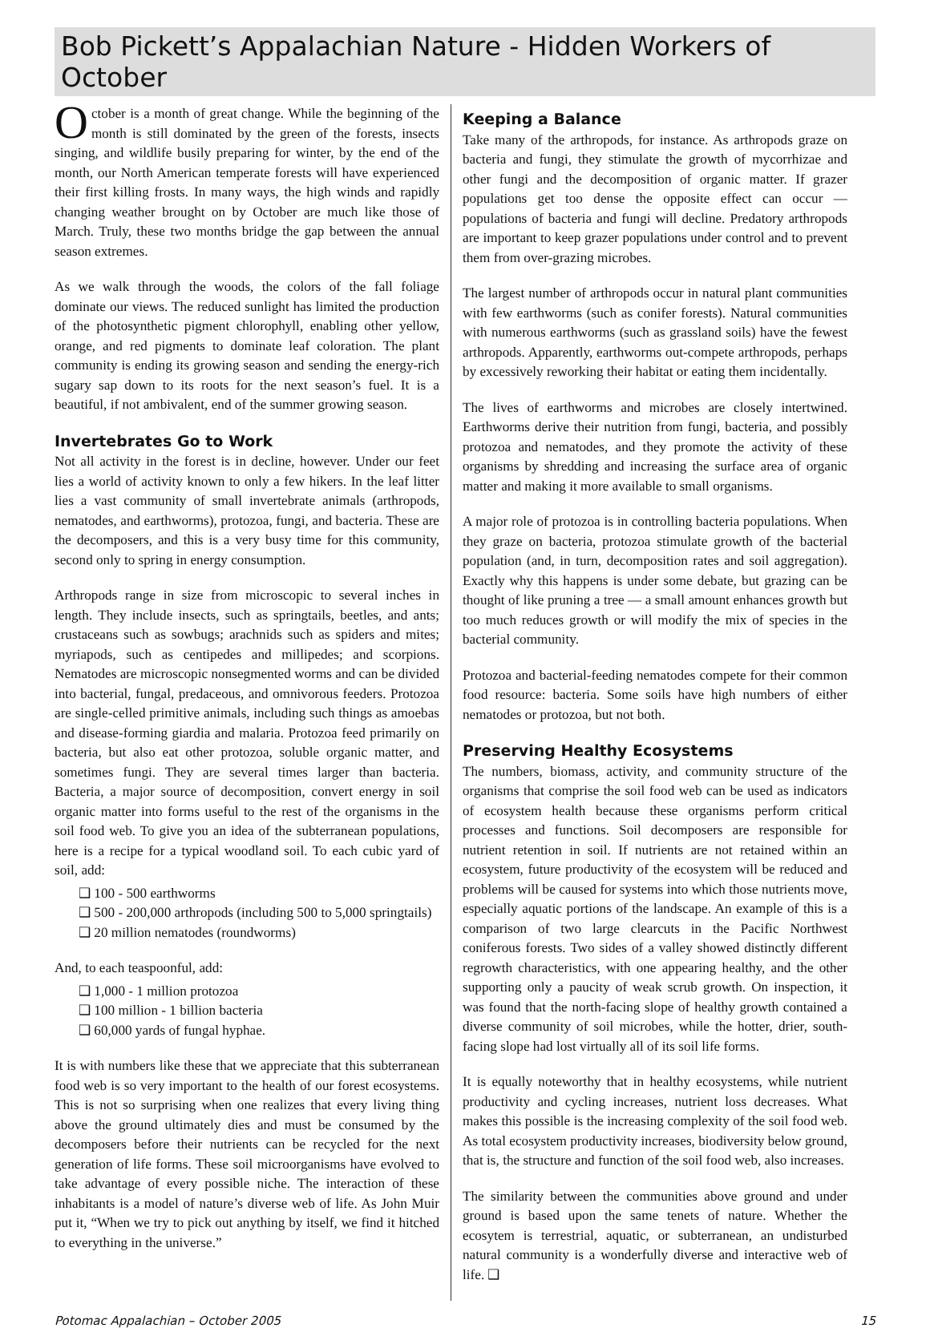Bob Pickett’s Appalachian Nature - Hidden Workers of October
October is a month of great change. While the beginning of the month is still dominated by the green of the forests, insects singing, and wildlife busily preparing for winter, by the end of the month, our North American temperate forests will have experienced their first killing frosts. In many ways, the high winds and rapidly changing weather brought on by October are much like those of March. Truly, these two months bridge the gap between the annual season extremes.
As we walk through the woods, the colors of the fall foliage dominate our views. The reduced sunlight has limited the production of the photosynthetic pigment chlorophyll, enabling other yellow, orange, and red pigments to dominate leaf coloration. The plant community is ending its growing season and sending the energy-rich sugary sap down to its roots for the next season’s fuel. It is a beautiful, if not ambivalent, end of the summer growing season.
Invertebrates Go to Work
Not all activity in the forest is in decline, however. Under our feet lies a world of activity known to only a few hikers. In the leaf litter lies a vast community of small invertebrate animals (arthropods, nematodes, and earthworms), protozoa, fungi, and bacteria. These are the decomposers, and this is a very busy time for this community, second only to spring in energy consumption.
Arthropods range in size from microscopic to several inches in length. They include insects, such as springtails, beetles, and ants; crustaceans such as sowbugs; arachnids such as spiders and mites; myriapods, such as centipedes and millipedes; and scorpions. Nematodes are microscopic nonsegmented worms and can be divided into bacterial, fungal, predaceous, and omnivorous feeders. Protozoa are single-celled primitive animals, including such things as amoebas and disease-forming giardia and malaria. Protozoa feed primarily on bacteria, but also eat other protozoa, soluble organic matter, and sometimes fungi. They are several times larger than bacteria. Bacteria, a major source of decomposition, convert energy in soil organic matter into forms useful to the rest of the organisms in the soil food web. To give you an idea of the subterranean populations, here is a recipe for a typical woodland soil. To each cubic yard of soil, add:
❑ 100 - 500 earthworms
❑ 500 - 200,000 arthropods (including 500 to 5,000 springtails)
❑ 20 million nematodes (roundworms)
And, to each teaspoonful, add:
❑ 1,000 - 1 million protozoa
❑ 100 million - 1 billion bacteria
❑ 60,000 yards of fungal hyphae.
It is with numbers like these that we appreciate that this subterranean food web is so very important to the health of our forest ecosystems. This is not so surprising when one realizes that every living thing above the ground ultimately dies and must be consumed by the decomposers before their nutrients can be recycled for the next generation of life forms. These soil microorganisms have evolved to take advantage of every possible niche. The interaction of these inhabitants is a model of nature’s diverse web of life. As John Muir put it, “When we try to pick out anything by itself, we find it hitched to everything in the universe.”
Keeping a Balance
Take many of the arthropods, for instance. As arthropods graze on bacteria and fungi, they stimulate the growth of mycorrhizae and other fungi and the decomposition of organic matter. If grazer populations get too dense the opposite effect can occur — populations of bacteria and fungi will decline. Predatory arthropods are important to keep grazer populations under control and to prevent them from over-grazing microbes.
The largest number of arthropods occur in natural plant communities with few earthworms (such as conifer forests). Natural communities with numerous earthworms (such as grassland soils) have the fewest arthropods. Apparently, earthworms out-compete arthropods, perhaps by excessively reworking their habitat or eating them incidentally.
The lives of earthworms and microbes are closely intertwined. Earthworms derive their nutrition from fungi, bacteria, and possibly protozoa and nematodes, and they promote the activity of these organisms by shredding and increasing the surface area of organic matter and making it more available to small organisms.
A major role of protozoa is in controlling bacteria populations. When they graze on bacteria, protozoa stimulate growth of the bacterial population (and, in turn, decomposition rates and soil aggregation). Exactly why this happens is under some debate, but grazing can be thought of like pruning a tree — a small amount enhances growth but too much reduces growth or will modify the mix of species in the bacterial community.
Protozoa and bacterial-feeding nematodes compete for their common food resource: bacteria. Some soils have high numbers of either nematodes or protozoa, but not both.
Preserving Healthy Ecosystems
The numbers, biomass, activity, and community structure of the organisms that comprise the soil food web can be used as indicators of ecosystem health because these organisms perform critical processes and functions. Soil decomposers are responsible for nutrient retention in soil. If nutrients are not retained within an ecosystem, future productivity of the ecosystem will be reduced and problems will be caused for systems into which those nutrients move, especially aquatic portions of the landscape. An example of this is a comparison of two large clearcuts in the Pacific Northwest coniferous forests. Two sides of a valley showed distinctly different regrowth characteristics, with one appearing healthy, and the other supporting only a paucity of weak scrub growth. On inspection, it was found that the north-facing slope of healthy growth contained a diverse community of soil microbes, while the hotter, drier, south-facing slope had lost virtually all of its soil life forms.
It is equally noteworthy that in healthy ecosystems, while nutrient productivity and cycling increases, nutrient loss decreases. What makes this possible is the increasing complexity of the soil food web. As total ecosystem productivity increases, biodiversity below ground, that is, the structure and function of the soil food web, also increases.
The similarity between the communities above ground and under ground is based upon the same tenets of nature. Whether the ecosytem is terrestrial, aquatic, or subterranean, an undisturbed natural community is a wonderfully diverse and interactive web of life. ❑
Potomac Appalachian – October 2005 15